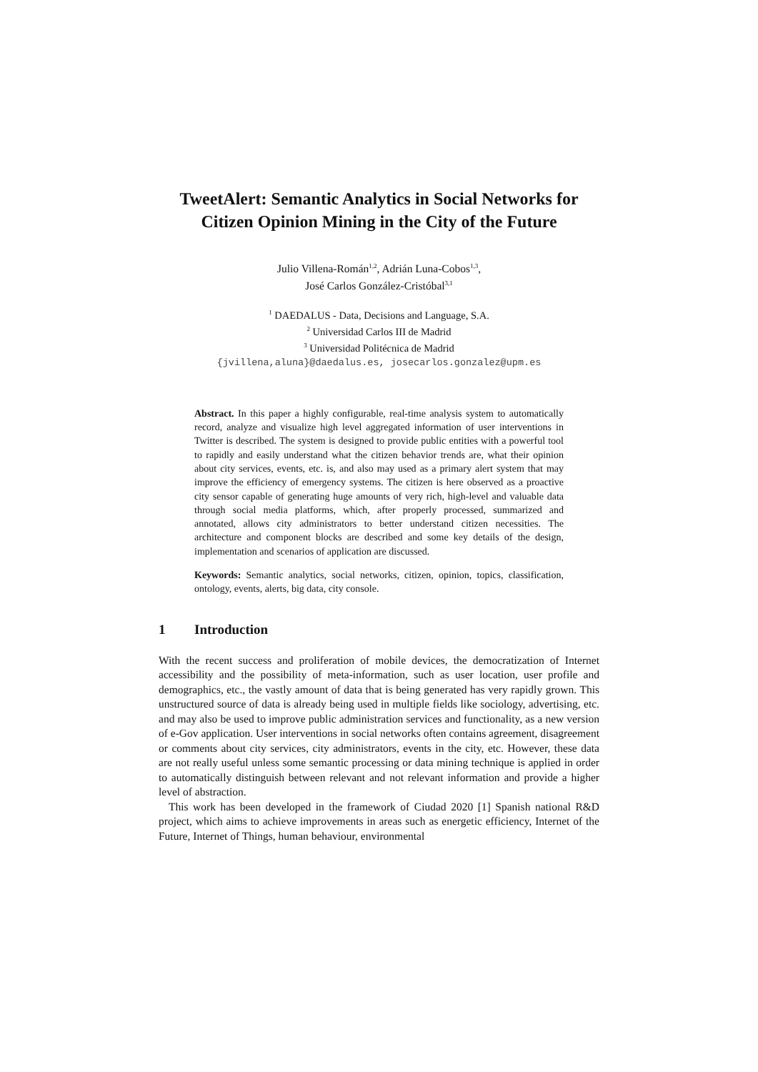TweetAlert: Semantic Analytics in Social Networks for Citizen Opinion Mining in the City of the Future
Julio Villena-Román<sup>1,2</sup>, Adrián Luna-Cobos<sup>1,3</sup>,
José Carlos González-Cristóbal<sup>3,1</sup>
<sup>1</sup> DAEDALUS - Data, Decisions and Language, S.A.
<sup>2</sup> Universidad Carlos III de Madrid
<sup>3</sup> Universidad Politécnica de Madrid
{jvillena,aluna}@daedalus.es, josecarlos.gonzalez@upm.es
Abstract. In this paper a highly configurable, real-time analysis system to automatically record, analyze and visualize high level aggregated information of user interventions in Twitter is described. The system is designed to provide public entities with a powerful tool to rapidly and easily understand what the citizen behavior trends are, what their opinion about city services, events, etc. is, and also may used as a primary alert system that may improve the efficiency of emergency systems. The citizen is here observed as a proactive city sensor capable of generating huge amounts of very rich, high-level and valuable data through social media platforms, which, after properly processed, summarized and annotated, allows city administrators to better understand citizen necessities. The architecture and component blocks are described and some key details of the design, implementation and scenarios of application are discussed.
Keywords: Semantic analytics, social networks, citizen, opinion, topics, classification, ontology, events, alerts, big data, city console.
1 Introduction
With the recent success and proliferation of mobile devices, the democratization of Internet accessibility and the possibility of meta-information, such as user location, user profile and demographics, etc., the vastly amount of data that is being generated has very rapidly grown. This unstructured source of data is already being used in multiple fields like sociology, advertising, etc. and may also be used to improve public administration services and functionality, as a new version of e-Gov application. User interventions in social networks often contains agreement, disagreement or comments about city services, city administrators, events in the city, etc. However, these data are not really useful unless some semantic processing or data mining technique is applied in order to automatically distinguish between relevant and not relevant information and provide a higher level of abstraction.
This work has been developed in the framework of Ciudad 2020 [1] Spanish national R&D project, which aims to achieve improvements in areas such as energetic efficiency, Internet of the Future, Internet of Things, human behaviour, environmental